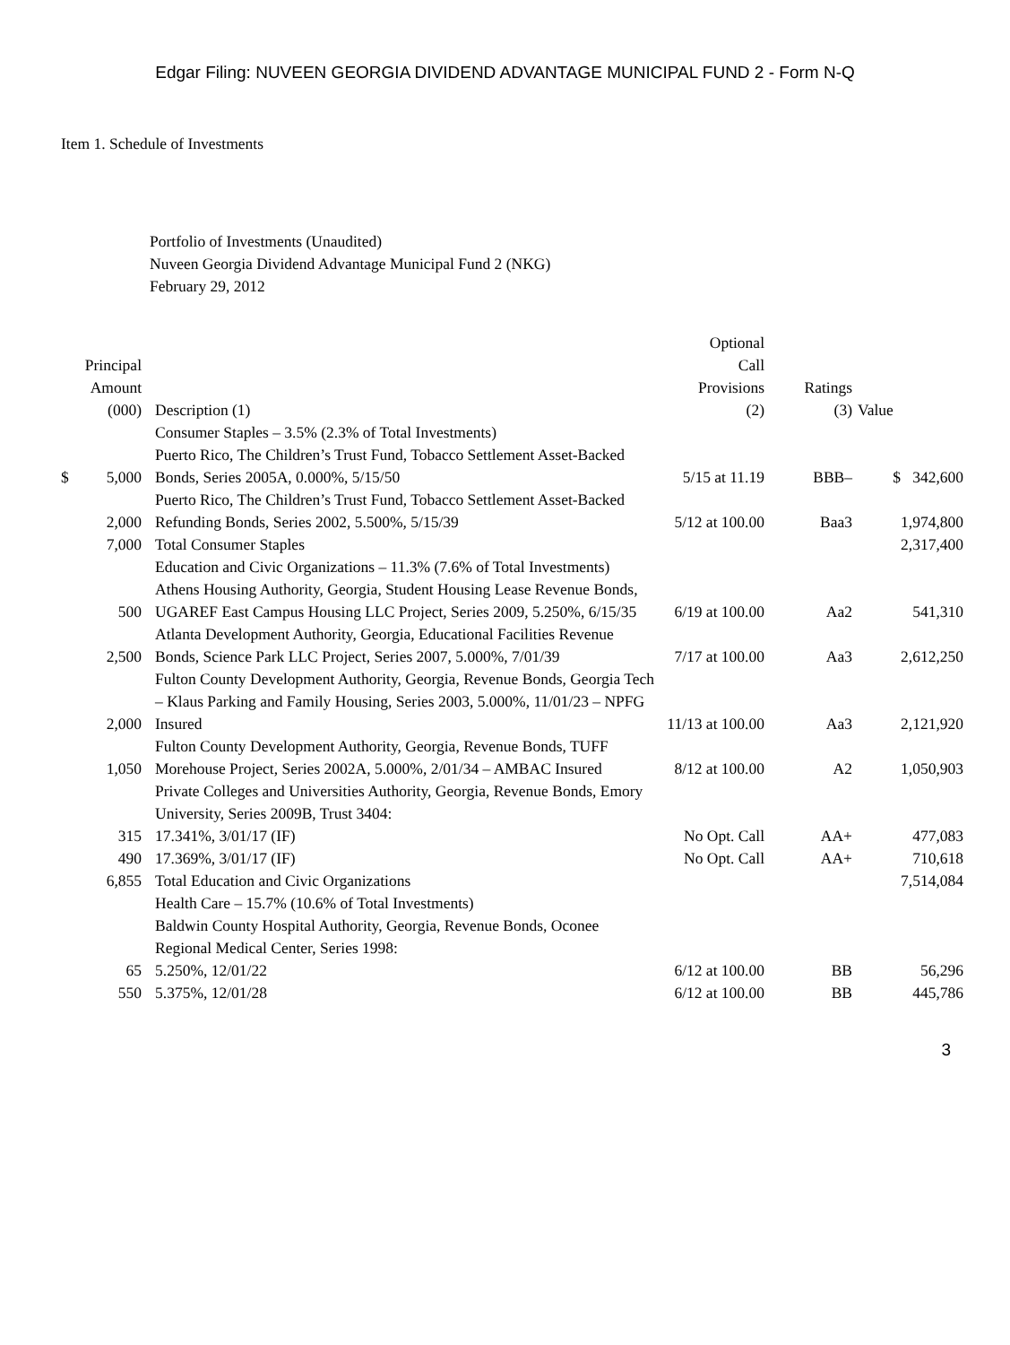Edgar Filing: NUVEEN GEORGIA DIVIDEND ADVANTAGE MUNICIPAL FUND 2 - Form N-Q
Item 1. Schedule of Investments
Portfolio of Investments (Unaudited)
Nuveen Georgia Dividend Advantage Municipal Fund 2 (NKG)
February 29, 2012
| | Principal Amount (000) | Description (1) | Optional Call Provisions (2) | Ratings (3) | Value |
| --- | --- | --- | --- | --- | --- |
| | | Consumer Staples – 3.5% (2.3% of Total Investments) | | | |
| $ | 5,000 | Puerto Rico, The Children’s Trust Fund, Tobacco Settlement Asset-Backed Bonds, Series 2005A, 0.000%, 5/15/50 | 5/15 at 11.19 | BBB– | $ 342,600 |
| | 2,000 | Puerto Rico, The Children’s Trust Fund, Tobacco Settlement Asset-Backed Refunding Bonds, Series 2002, 5.500%, 5/15/39 | 5/12 at 100.00 | Baa3 | 1,974,800 |
| | 7,000 | Total Consumer Staples | | | 2,317,400 |
| | | Education and Civic Organizations – 11.3% (7.6% of Total Investments) | | | |
| | 500 | Athens Housing Authority, Georgia, Student Housing Lease Revenue Bonds, UGAREF East Campus Housing LLC Project, Series 2009, 5.250%, 6/15/35 | 6/19 at 100.00 | Aa2 | 541,310 |
| | 2,500 | Atlanta Development Authority, Georgia, Educational Facilities Revenue Bonds, Science Park LLC Project, Series 2007, 5.000%, 7/01/39 | 7/17 at 100.00 | Aa3 | 2,612,250 |
| | 2,000 | Fulton County Development Authority, Georgia, Revenue Bonds, Georgia Tech – Klaus Parking and Family Housing, Series 2003, 5.000%, 11/01/23 – NPFG Insured | 11/13 at 100.00 | Aa3 | 2,121,920 |
| | 1,050 | Fulton County Development Authority, Georgia, Revenue Bonds, TUFF Morehouse Project, Series 2002A, 5.000%, 2/01/34 – AMBAC Insured | 8/12 at 100.00 | A2 | 1,050,903 |
| | | Private Colleges and Universities Authority, Georgia, Revenue Bonds, Emory University, Series 2009B, Trust 3404: | | | |
| | 315 | 17.341%, 3/01/17 (IF) | No Opt. Call | AA+ | 477,083 |
| | 490 | 17.369%, 3/01/17 (IF) | No Opt. Call | AA+ | 710,618 |
| | 6,855 | Total Education and Civic Organizations | | | 7,514,084 |
| | | Health Care – 15.7% (10.6% of Total Investments) | | | |
| | | Baldwin County Hospital Authority, Georgia, Revenue Bonds, Oconee Regional Medical Center, Series 1998: | | | |
| | 65 | 5.250%, 12/01/22 | 6/12 at 100.00 | BB | 56,296 |
| | 550 | 5.375%, 12/01/28 | 6/12 at 100.00 | BB | 445,786 |
3